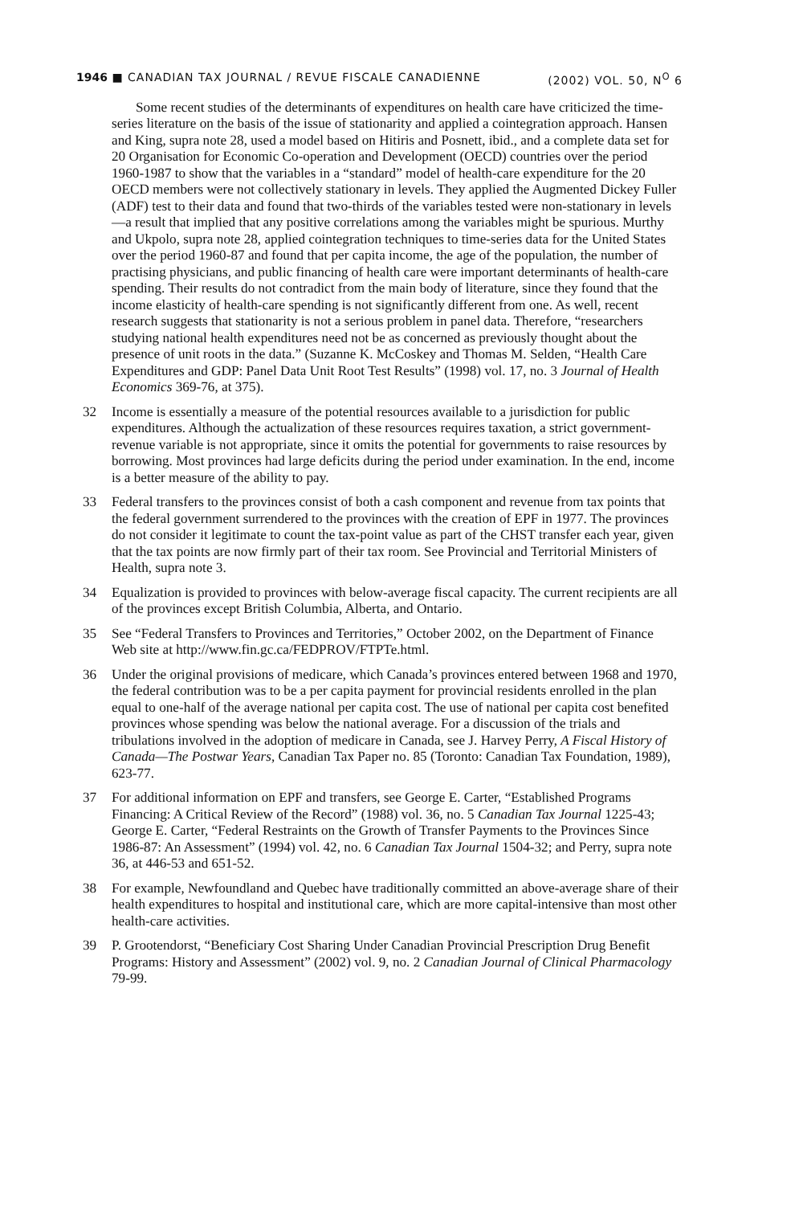1946 ■ CANADIAN TAX JOURNAL / REVUE FISCALE CANADIENNE (2002) VOL. 50, N<sup>O</sup> 6
Some recent studies of the determinants of expenditures on health care have criticized the time-series literature on the basis of the issue of stationarity and applied a cointegration approach. Hansen and King, supra note 28, used a model based on Hitiris and Posnett, ibid., and a complete data set for 20 Organisation for Economic Co-operation and Development (OECD) countries over the period 1960-1987 to show that the variables in a “standard” model of health-care expenditure for the 20 OECD members were not collectively stationary in levels. They applied the Augmented Dickey Fuller (ADF) test to their data and found that two-thirds of the variables tested were non-stationary in levels—a result that implied that any positive correlations among the variables might be spurious. Murthy and Ukpolo, supra note 28, applied cointegration techniques to time-series data for the United States over the period 1960-87 and found that per capita income, the age of the population, the number of practising physicians, and public financing of health care were important determinants of health-care spending. Their results do not contradict from the main body of literature, since they found that the income elasticity of health-care spending is not significantly different from one. As well, recent research suggests that stationarity is not a serious problem in panel data. Therefore, “researchers studying national health expenditures need not be as concerned as previously thought about the presence of unit roots in the data.” (Suzanne K. McCoskey and Thomas M. Selden, “Health Care Expenditures and GDP: Panel Data Unit Root Test Results” (1998) vol. 17, no. 3 Journal of Health Economics 369-76, at 375).
32 Income is essentially a measure of the potential resources available to a jurisdiction for public expenditures. Although the actualization of these resources requires taxation, a strict government-revenue variable is not appropriate, since it omits the potential for governments to raise resources by borrowing. Most provinces had large deficits during the period under examination. In the end, income is a better measure of the ability to pay.
33 Federal transfers to the provinces consist of both a cash component and revenue from tax points that the federal government surrendered to the provinces with the creation of EPF in 1977. The provinces do not consider it legitimate to count the tax-point value as part of the CHST transfer each year, given that the tax points are now firmly part of their tax room. See Provincial and Territorial Ministers of Health, supra note 3.
34 Equalization is provided to provinces with below-average fiscal capacity. The current recipients are all of the provinces except British Columbia, Alberta, and Ontario.
35 See “Federal Transfers to Provinces and Territories,” October 2002, on the Department of Finance Web site at http://www.fin.gc.ca/FEDPROV/FTPTe.html.
36 Under the original provisions of medicare, which Canada’s provinces entered between 1968 and 1970, the federal contribution was to be a per capita payment for provincial residents enrolled in the plan equal to one-half of the average national per capita cost. The use of national per capita cost benefited provinces whose spending was below the national average. For a discussion of the trials and tribulations involved in the adoption of medicare in Canada, see J. Harvey Perry, A Fiscal History of Canada—The Postwar Years, Canadian Tax Paper no. 85 (Toronto: Canadian Tax Foundation, 1989), 623-77.
37 For additional information on EPF and transfers, see George E. Carter, “Established Programs Financing: A Critical Review of the Record” (1988) vol. 36, no. 5 Canadian Tax Journal 1225-43; George E. Carter, “Federal Restraints on the Growth of Transfer Payments to the Provinces Since 1986-87: An Assessment” (1994) vol. 42, no. 6 Canadian Tax Journal 1504-32; and Perry, supra note 36, at 446-53 and 651-52.
38 For example, Newfoundland and Quebec have traditionally committed an above-average share of their health expenditures to hospital and institutional care, which are more capital-intensive than most other health-care activities.
39 P. Grootendorst, “Beneficiary Cost Sharing Under Canadian Provincial Prescription Drug Benefit Programs: History and Assessment” (2002) vol. 9, no. 2 Canadian Journal of Clinical Pharmacology 79-99.